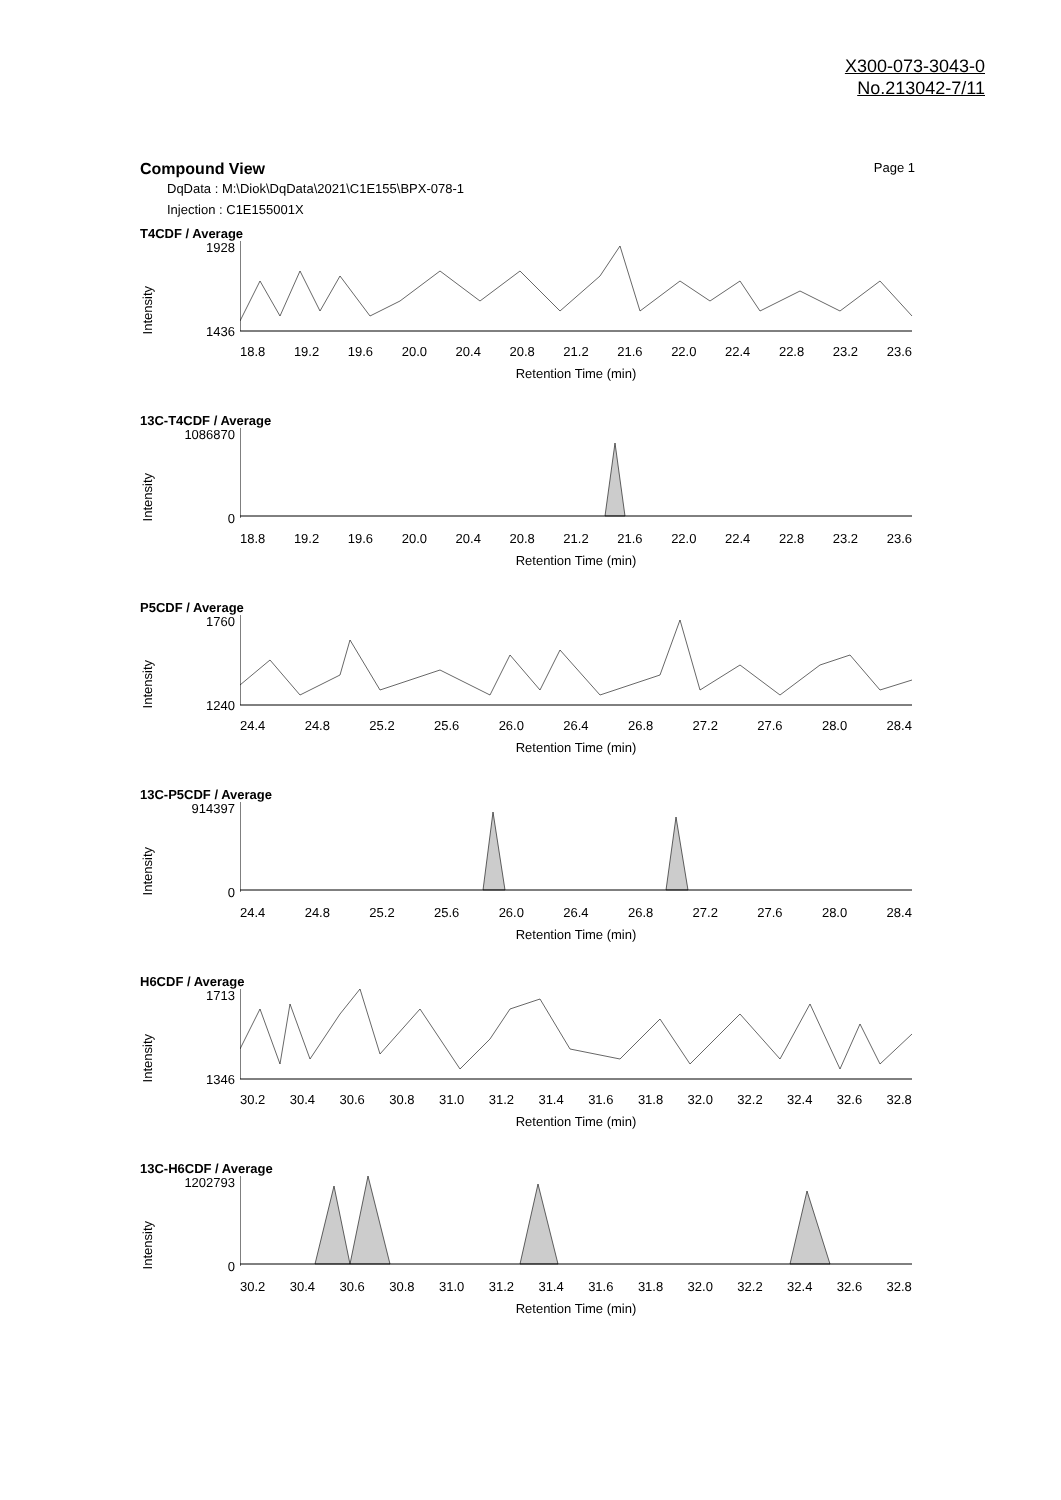X300-073-3043-0
No.213042-7/11
Compound View Page 1
DqData : M:\Diok\DqData\2021\C1E155\BPX-078-1
Injection : C1E155001X
T4CDF / Average
1928
1436
Intensity
18.8 19.2 19.6 20.0 20.4 20.8 21.2 21.6 22.0 22.4 22.8 23.2 23.6
Retention Time (min)
13C-T4CDF / Average
1086870
0
Intensity
18.8 19.2 19.6 20.0 20.4 20.8 21.2 21.6 22.0 22.4 22.8 23.2 23.6
Retention Time (min)
P5CDF / Average
1760
1240
Intensity
24.4 24.8 25.2 25.6 26.0 26.4 26.8 27.2 27.6 28.0 28.4
Retention Time (min)
13C-P5CDF / Average
914397
0
Intensity
24.4 24.8 25.2 25.6 26.0 26.4 26.8 27.2 27.6 28.0 28.4
Retention Time (min)
H6CDF / Average
1713
1346
Intensity
30.2 30.4 30.6 30.8 31.0 31.2 31.4 31.6 31.8 32.0 32.2 32.4 32.6 32.8
Retention Time (min)
13C-H6CDF / Average
1202793
0
Intensity
30.2 30.4 30.6 30.8 31.0 31.2 31.4 31.6 31.8 32.0 32.2 32.4 32.6 32.8
Retention Time (min)